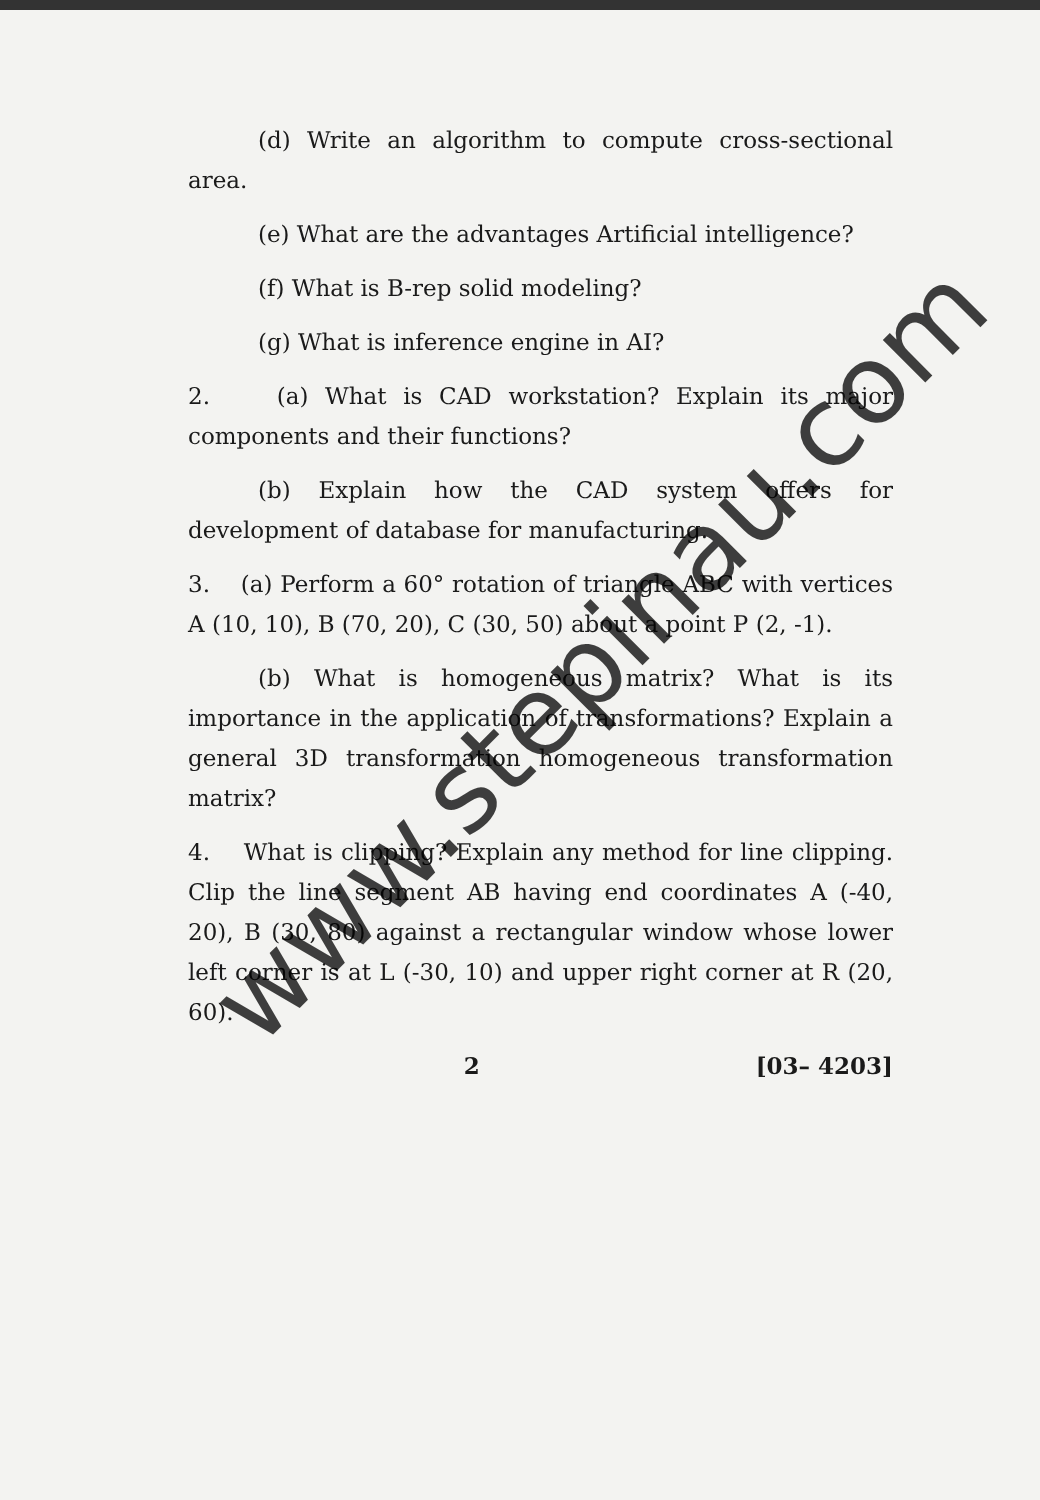(d) Write an algorithm to compute cross-sectional area.
(e) What are the advantages Artificial intelligence?
(f) What is B-rep solid modeling?
(g) What is inference engine in AI?
2. (a) What is CAD workstation? Explain its major components and their functions?
(b) Explain how the CAD system offers for development of database for manufacturing.
3. (a) Perform a 60° rotation of triangle ABC with vertices A (10, 10), B (70, 20), C (30, 50) about a point P (2, -1).
(b) What is homogeneous matrix? What is its importance in the application of transformations? Explain a general 3D transformation homogeneous transformation matrix?
4. What is clipping? Explain any method for line clipping. Clip the line segment AB having end coordinates A (-40, 20), B (30, 80) against a rectangular window whose lower left corner is at L (-30, 10) and upper right corner at R (20, 60).
2 [03– 4203]
www.stepinau.com